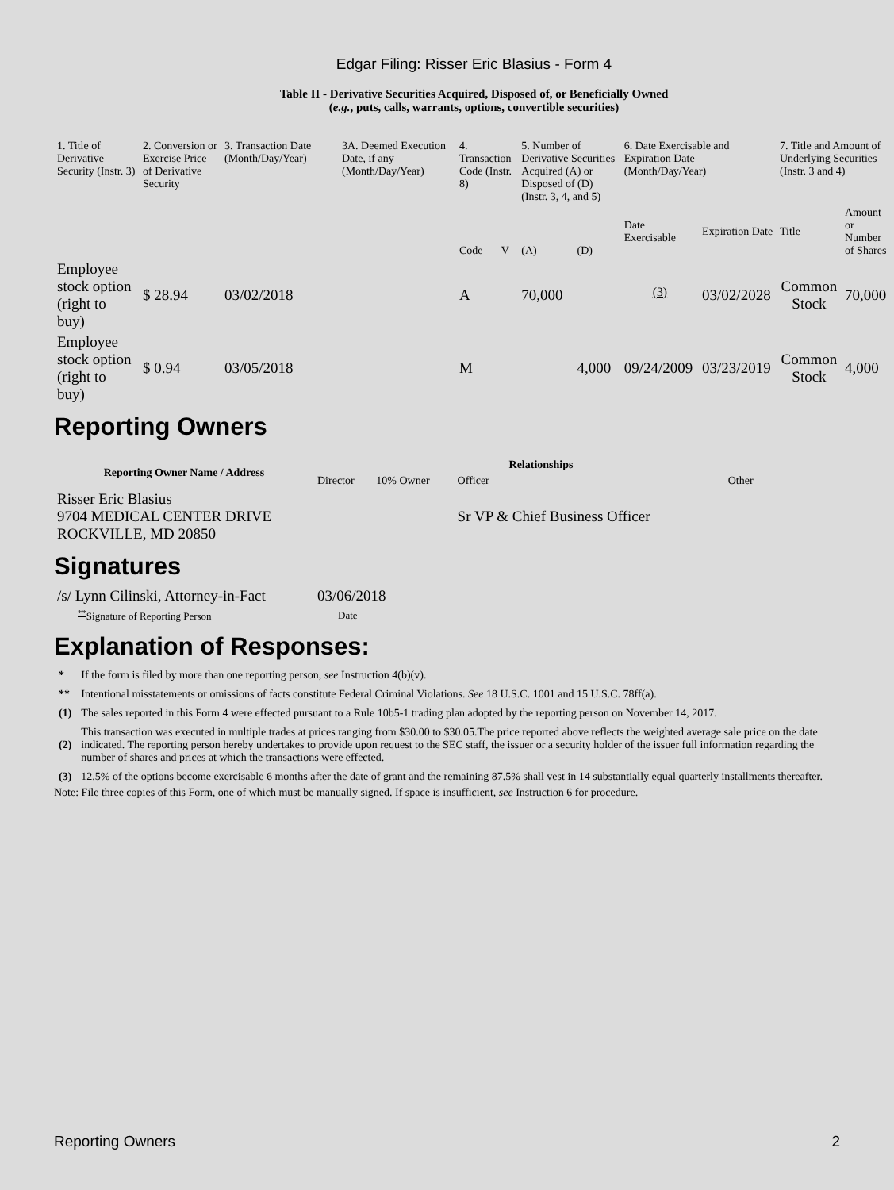Edgar Filing: Risser Eric Blasius - Form 4
Table II - Derivative Securities Acquired, Disposed of, or Beneficially Owned
(e.g., puts, calls, warrants, options, convertible securities)
| 1. Title of Derivative Security (Instr. 3) | 2. Conversion or Exercise Price of Derivative Security | 3. Transaction Date (Month/Day/Year) | 3A. Deemed Execution Date, if any (Month/Day/Year) | 4. Transaction Code (Instr. 8) | | 5. Number of Derivative Securities Acquired (A) or Disposed of (D) (Instr. 3, 4, and 5) | | 6. Date Exercisable and Expiration Date (Month/Day/Year) | | 7. Title and Amount of Underlying Securities (Instr. 3 and 4) | |
| --- | --- | --- | --- | --- | --- | --- | --- | --- | --- | --- | --- |
| | | | | Code | V | (A) | (D) | Date Exercisable | Expiration Date | Title | Amount or Number of Shares |
| Employee stock option (right to buy) | $ 28.94 | 03/02/2018 | | A | | 70,000 | | <sup>(3)</sup> | 03/02/2028 | Common Stock | 70,000 |
| Employee stock option (right to buy) | $ 0.94 | 03/05/2018 | | M | | | 4,000 | 09/24/2009 | 03/23/2019 | Common Stock | 4,000 |
Reporting Owners
| Reporting Owner Name / Address | Relationships | | | |
| --- | --- | --- | --- | --- |
| | Director | 10% Owner | Officer | Other |
| Risser Eric Blasius 9704 MEDICAL CENTER DRIVE ROCKVILLE, MD 20850 | | | Sr VP & Chief Business Officer | |
Signatures
| /s/ Lynn Cilinski, Attorney-in-Fact | 03/06/2018 |
| <sup>**</sup> Signature of Reporting Person | Date |
Explanation of Responses:
| * | If the form is filed by more than one reporting person, see Instruction 4(b)(v). |
| ** | Intentional misstatements or omissions of facts constitute Federal Criminal Violations. See 18 U.S.C. 1001 and 15 U.S.C. 78ff(a). |
| (1) | The sales reported in this Form 4 were effected pursuant to a Rule 10b5-1 trading plan adopted by the reporting person on November 14, 2017. |
| (2) | This transaction was executed in multiple trades at prices ranging from $30.00 to $30.05.The price reported above reflects the weighted average sale price on the date indicated. The reporting person hereby undertakes to provide upon request to the SEC staff, the issuer or a security holder of the issuer full information regarding the number of shares and prices at which the transactions were effected. |
| (3) | 12.5% of the options become exercisable 6 months after the date of grant and the remaining 87.5% shall vest in 14 substantially equal quarterly installments thereafter. |
Note: File three copies of this Form, one of which must be manually signed. If space is insufficient, see Instruction 6 for procedure.
Reporting Owners 2